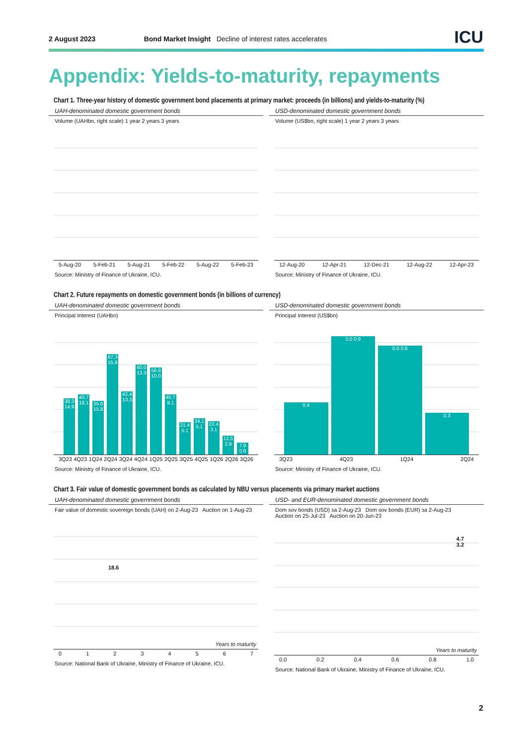2 August 2023 Bond Market Insight Decline of interest rates accelerates ICU
Appendix: Yields-to-maturity, repayments
Chart 1. Three-year history of domestic government bond placements at primary market: proceeds (in billions) and yields-to-maturity (%)
UAH-denominated domestic government bonds
Volume (UAHbn, right scale) 1 year 2 years 3 years
5-Aug-20 5-Feb-21 5-Aug-21 5-Feb-22 5-Aug-22 5-Feb-23
Source: Ministry of Finance of Ukraine, ICU.
USD-denominated domestic government bonds
Volume (US$bn, right scale) 1 year 2 years 3 years
12-Aug-20 12-Apr-21 12-Dec-21 12-Aug-22 12-Apr-23
Source: Ministry of Finance of Ukraine, ICU.
Chart 2. Future repayments on domestic government bonds (in billions of currency)
UAH-denominated domestic government bonds
Principal Interest (UAHbn)
38.3 14.9
40.7 18.1
35.6 15.8
67.3 15.8
42.4 13.3
60.0 13.3
58.8 10.0
40.7 9.1
21.4 5.1
24.1 5.1
22.4 3.1
12.5 2.9
7.9 0.8
3Q23 4Q23 1Q24 2Q24 3Q24 4Q24 1Q25 2Q25 3Q25 4Q25 1Q26 2Q26 3Q26
Source: Ministry of Finance of Ukraine, ICU.
USD-denominated domestic government bonds
Principal Interest (US$bn)
0.4
0.0 0.9
0.0 0.8
0.3
3Q23 4Q23 1Q24 2Q24
Source: Ministry of Finance of Ukraine, ICU.
Chart 3. Fair value of domestic government bonds as calculated by NBU versus placements via primary market auctions
UAH-denominated domestic government bonds
Fair value of domestic sovereign bonds (UAH) on 2-Aug-23 Auction on 1-Aug-23
18.6
Years to maturity
0 1 2 3 4 5 6 7
Source: National Bank of Ukraine, Ministry of Finance of Ukraine, ICU.
USD- and EUR-denominated domestic government bonds
Dom sov bonds (USD) за 2-Aug-23 Dom sov bonds (EUR) за 2-Aug-23
Auction on 25-Jul-23 Auction on 20-Jun-23
4.7
3.2
Years to maturity
0.0 0.2 0.4 0.6 0.8 1.0
Source: National Bank of Ukraine, Ministry of Finance of Ukraine, ICU.
2